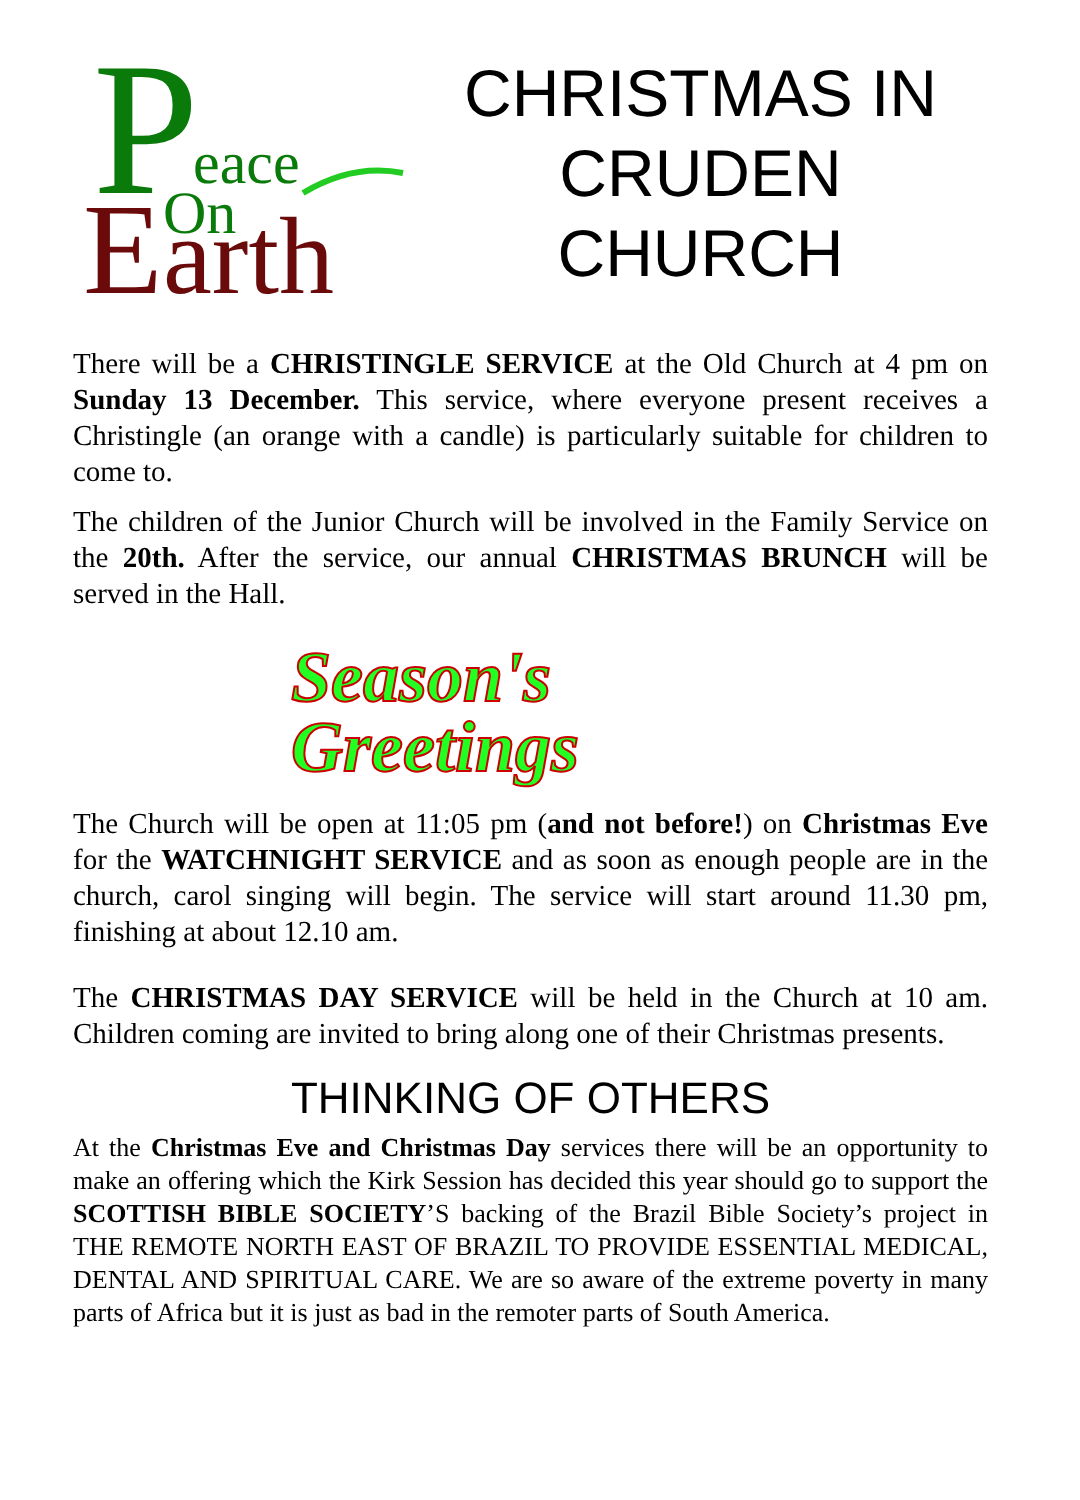P
eace
E
On
arth
CHRISTMAS IN
CRUDEN
CHURCH
There will be a CHRISTINGLE SERVICE at the Old Church at 4 pm on Sunday 13 December. This service, where everyone present receives a Christingle (an orange with a candle) is particularly suitable for children to come to.
The children of the Junior Church will be involved in the Family Service on the 20th. After the service, our annual CHRISTMAS BRUNCH will be served in the Hall.
Season's
Greetings
The Church will be open at 11:05 pm (and not before!) on Christmas Eve for the WATCHNIGHT SERVICE and as soon as enough people are in the church, carol singing will begin. The service will start around 11.30 pm, finishing at about 12.10 am.
The CHRISTMAS DAY SERVICE will be held in the Church at 10 am. Children coming are invited to bring along one of their Christmas presents.
THINKING OF OTHERS
At the Christmas Eve and Christmas Day services there will be an opportunity to make an offering which the Kirk Session has decided this year should go to support the SCOTTISH BIBLE SOCIETY’S backing of the Brazil Bible Society’s project in THE REMOTE NORTH EAST OF BRAZIL TO PROVIDE ESSENTIAL MEDICAL, DENTAL AND SPIRITUAL CARE. We are so aware of the extreme poverty in many parts of Africa but it is just as bad in the remoter parts of South America.